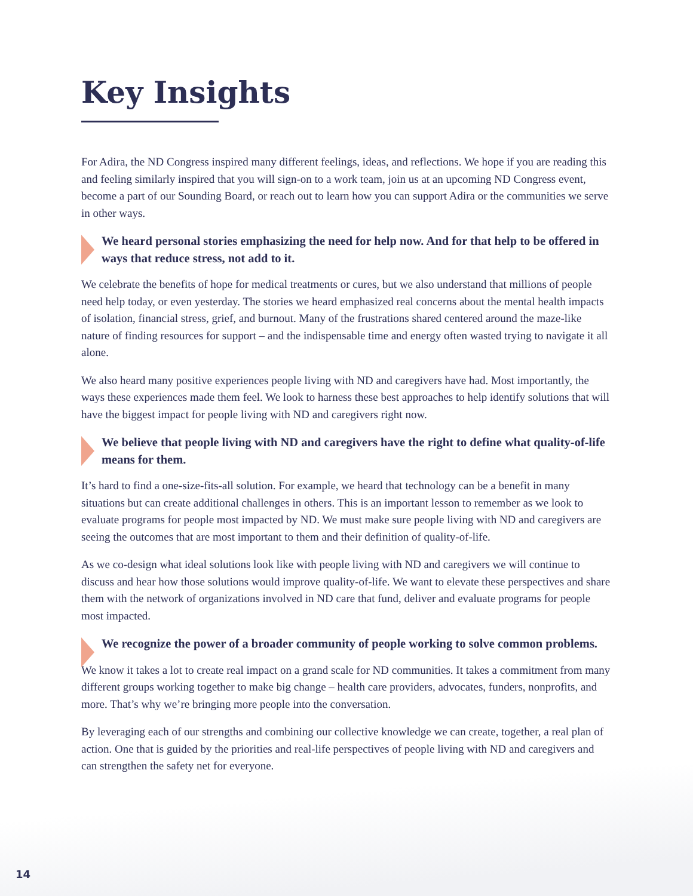Key Insights
For Adira, the ND Congress inspired many different feelings, ideas, and reflections. We hope if you are reading this and feeling similarly inspired that you will sign-on to a work team, join us at an upcoming ND Congress event, become a part of our Sounding Board, or reach out to learn how you can support Adira or the communities we serve in other ways.
We heard personal stories emphasizing the need for help now. And for that help to be offered in ways that reduce stress, not add to it.
We celebrate the benefits of hope for medical treatments or cures, but we also understand that millions of people need help today, or even yesterday. The stories we heard emphasized real concerns about the mental health impacts of isolation, financial stress, grief, and burnout. Many of the frustrations shared centered around the maze-like nature of finding resources for support – and the indispensable time and energy often wasted trying to navigate it all alone.
We also heard many positive experiences people living with ND and caregivers have had. Most importantly, the ways these experiences made them feel. We look to harness these best approaches to help identify solutions that will have the biggest impact for people living with ND and caregivers right now.
We believe that people living with ND and caregivers have the right to define what quality-of-life means for them.
It’s hard to find a one-size-fits-all solution. For example, we heard that technology can be a benefit in many situations but can create additional challenges in others. This is an important lesson to remember as we look to evaluate programs for people most impacted by ND. We must make sure people living with ND and caregivers are seeing the outcomes that are most important to them and their definition of quality-of-life.
As we co-design what ideal solutions look like with people living with ND and caregivers we will continue to discuss and hear how those solutions would improve quality-of-life. We want to elevate these perspectives and share them with the network of organizations involved in ND care that fund, deliver and evaluate programs for people most impacted.
We recognize the power of a broader community of people working to solve common problems.
We know it takes a lot to create real impact on a grand scale for ND communities. It takes a commitment from many different groups working together to make big change – health care providers, advocates, funders, nonprofits, and more. That’s why we’re bringing more people into the conversation.
By leveraging each of our strengths and combining our collective knowledge we can create, together, a real plan of action. One that is guided by the priorities and real-life perspectives of people living with ND and caregivers and can strengthen the safety net for everyone.
14